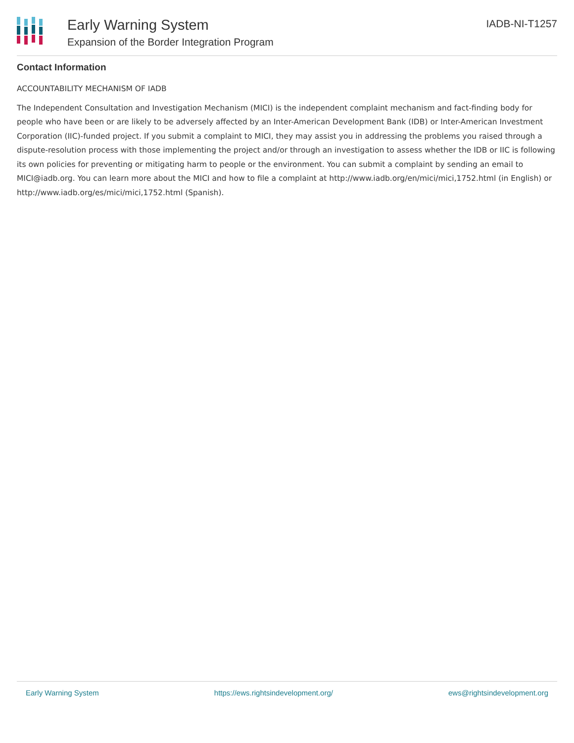Early Warning System
Expansion of the Border Integration Program
IADB-NI-T1257
Contact Information
ACCOUNTABILITY MECHANISM OF IADB
The Independent Consultation and Investigation Mechanism (MICI) is the independent complaint mechanism and fact-finding body for people who have been or are likely to be adversely affected by an Inter-American Development Bank (IDB) or Inter-American Investment Corporation (IIC)-funded project. If you submit a complaint to MICI, they may assist you in addressing the problems you raised through a dispute-resolution process with those implementing the project and/or through an investigation to assess whether the IDB or IIC is following its own policies for preventing or mitigating harm to people or the environment. You can submit a complaint by sending an email to MICI@iadb.org. You can learn more about the MICI and how to file a complaint at http://www.iadb.org/en/mici/mici,1752.html (in English) or http://www.iadb.org/es/mici/mici,1752.html (Spanish).
Early Warning System https://ews.rightsindevelopment.org/ ews@rightsindevelopment.org